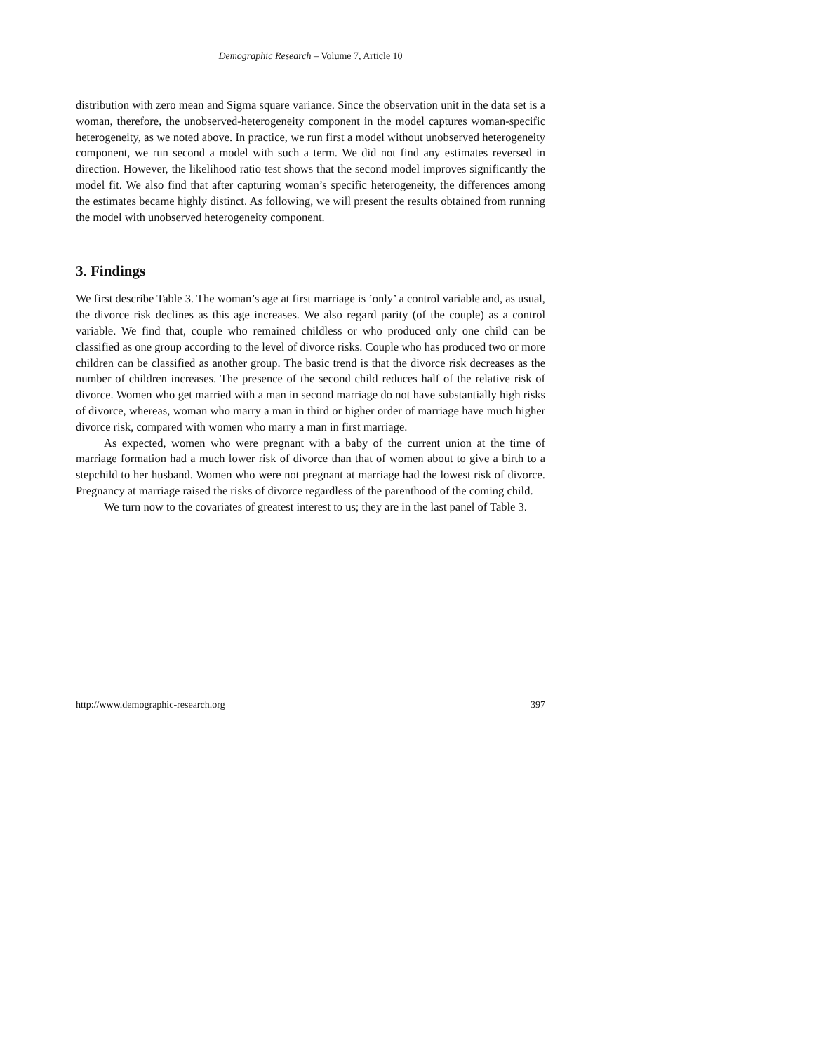Demographic Research – Volume 7, Article 10
distribution with zero mean and Sigma square variance. Since the observation unit in the data set is a woman, therefore, the unobserved-heterogeneity component in the model captures woman-specific heterogeneity, as we noted above. In practice, we run first a model without unobserved heterogeneity component, we run second a model with such a term. We did not find any estimates reversed in direction. However, the likelihood ratio test shows that the second model improves significantly the model fit. We also find that after capturing woman’s specific heterogeneity, the differences among the estimates became highly distinct. As following, we will present the results obtained from running the model with unobserved heterogeneity component.
3. Findings
We first describe Table 3. The woman’s age at first marriage is ’only’ a control variable and, as usual, the divorce risk declines as this age increases. We also regard parity (of the couple) as a control variable. We find that, couple who remained childless or who produced only one child can be classified as one group according to the level of divorce risks. Couple who has produced two or more children can be classified as another group. The basic trend is that the divorce risk decreases as the number of children increases. The presence of the second child reduces half of the relative risk of divorce. Women who get married with a man in second marriage do not have substantially high risks of divorce, whereas, woman who marry a man in third or higher order of marriage have much higher divorce risk, compared with women who marry a man in first marriage.
As expected, women who were pregnant with a baby of the current union at the time of marriage formation had a much lower risk of divorce than that of women about to give a birth to a stepchild to her husband. Women who were not pregnant at marriage had the lowest risk of divorce. Pregnancy at marriage raised the risks of divorce regardless of the parenthood of the coming child.
We turn now to the covariates of greatest interest to us; they are in the last panel of Table 3.
http://www.demographic-research.org 397